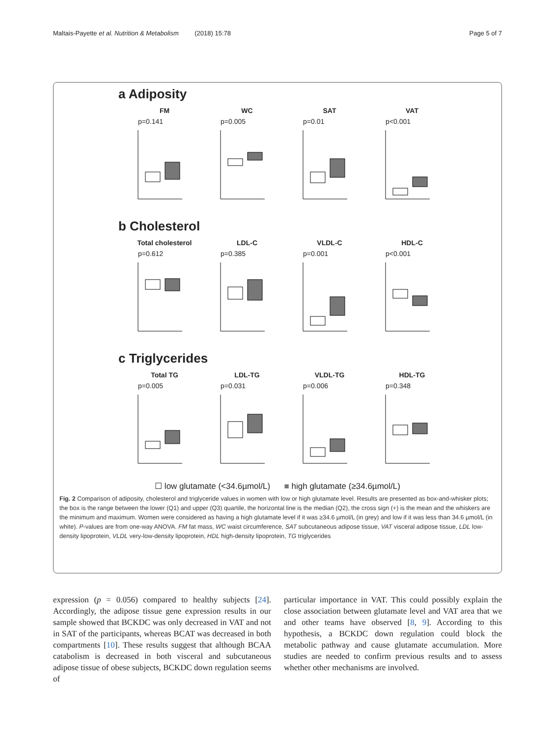Maltais-Payette et al. Nutrition & Metabolism (2018) 15:78 Page 5 of 7
a Adiposity
FM
p=0.141
WC
p=0.005
SAT
p=0.01
VAT
p<0.001
b Cholesterol
Total cholesterol
p=0.612
LDL-C
p=0.385
VLDL-C
p=0.001
HDL-C
p<0.001
c Triglycerides
Total TG
p=0.005
LDL-TG
p=0.031
VLDL-TG
p=0.006
HDL-TG
p=0.348
☐ low glutamate (<34.6µmol/L) ■ high glutamate (≥34.6µmol/L)
Fig. 2 Comparison of adiposity, cholesterol and triglyceride values in women with low or high glutamate level. Results are presented as box-and-whisker plots; the box is the range between the lower (Q1) and upper (Q3) quartile, the horizontal line is the median (Q2), the cross sign (+) is the mean and the whiskers are the minimum and maximum. Women were considered as having a high glutamate level if it was ≥34.6 µmol/L (in grey) and low if it was less than 34.6 µmol/L (in white). P-values are from one-way ANOVA. FM fat mass, WC waist circumference, SAT subcutaneous adipose tissue, VAT visceral adipose tissue, LDL low-density lipoprotein, VLDL very-low-density lipoprotein, HDL high-density lipoprotein, TG triglycerides
expression (p = 0.056) compared to healthy subjects [24]. Accordingly, the adipose tissue gene expression results in our sample showed that BCKDC was only decreased in VAT and not in SAT of the participants, whereas BCAT was decreased in both compartments [10]. These results suggest that although BCAA catabolism is decreased in both visceral and subcutaneous adipose tissue of obese subjects, BCKDC down regulation seems of
particular importance in VAT. This could possibly explain the close association between glutamate level and VAT area that we and other teams have observed [8, 9]. According to this hypothesis, a BCKDC down regulation could block the metabolic pathway and cause glutamate accumulation. More studies are needed to confirm previous results and to assess whether other mechanisms are involved.